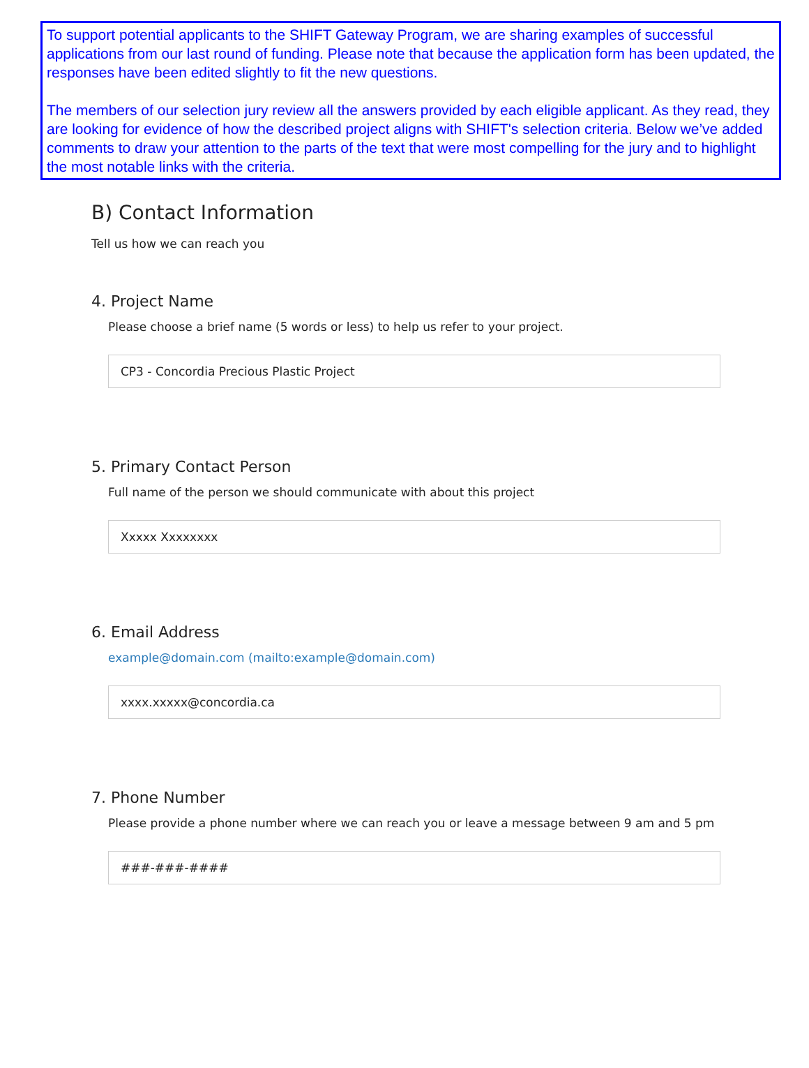To support potential applicants to the SHIFT Gateway Program, we are sharing examples of successful applications from our last round of funding. Please note that because the application form has been updated, the responses have been edited slightly to fit the new questions.
The members of our selection jury review all the answers provided by each eligible applicant. As they read, they are looking for evidence of how the described project aligns with SHIFT's selection criteria. Below we’ve added comments to draw your attention to the parts of the text that were most compelling for the jury and to highlight the most notable links with the criteria.
B) Contact Information
Tell us how we can reach you
4. Project Name
Please choose a brief name (5 words or less) to help us refer to your project.
CP3 - Concordia Precious Plastic Project
5. Primary Contact Person
Full name of the person we should communicate with about this project
Xxxxx Xxxxxxxx
6. Email Address
example@domain.com (mailto:example@domain.com)
xxxx.xxxxx@concordia.ca
7. Phone Number
Please provide a phone number where we can reach you or leave a message between 9 am and 5 pm
###-###-####